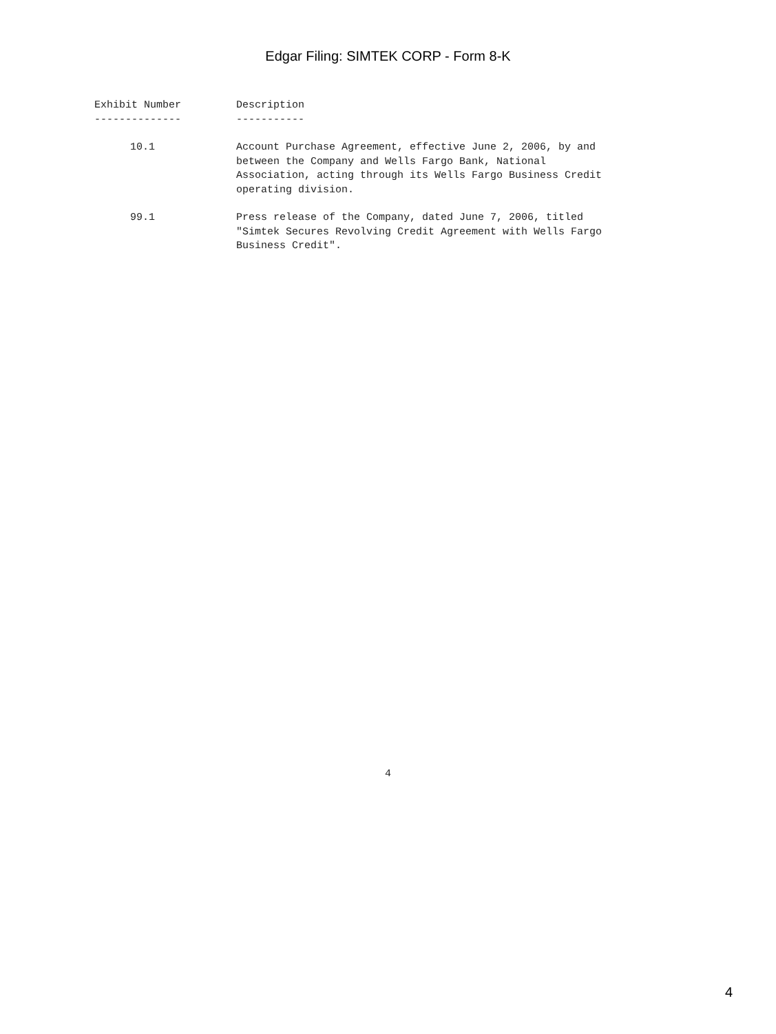Edgar Filing: SIMTEK CORP - Form 8-K
| Exhibit Number -------------- | Description ----------- |
| --- | --- |
| 10.1 | Account Purchase Agreement, effective June 2, 2006, by and between the Company and Wells Fargo Bank, National Association, acting through its Wells Fargo Business Credit operating division. |
| 99.1 | Press release of the Company, dated June 7, 2006, titled "Simtek Secures Revolving Credit Agreement with Wells Fargo Business Credit". |
4
4